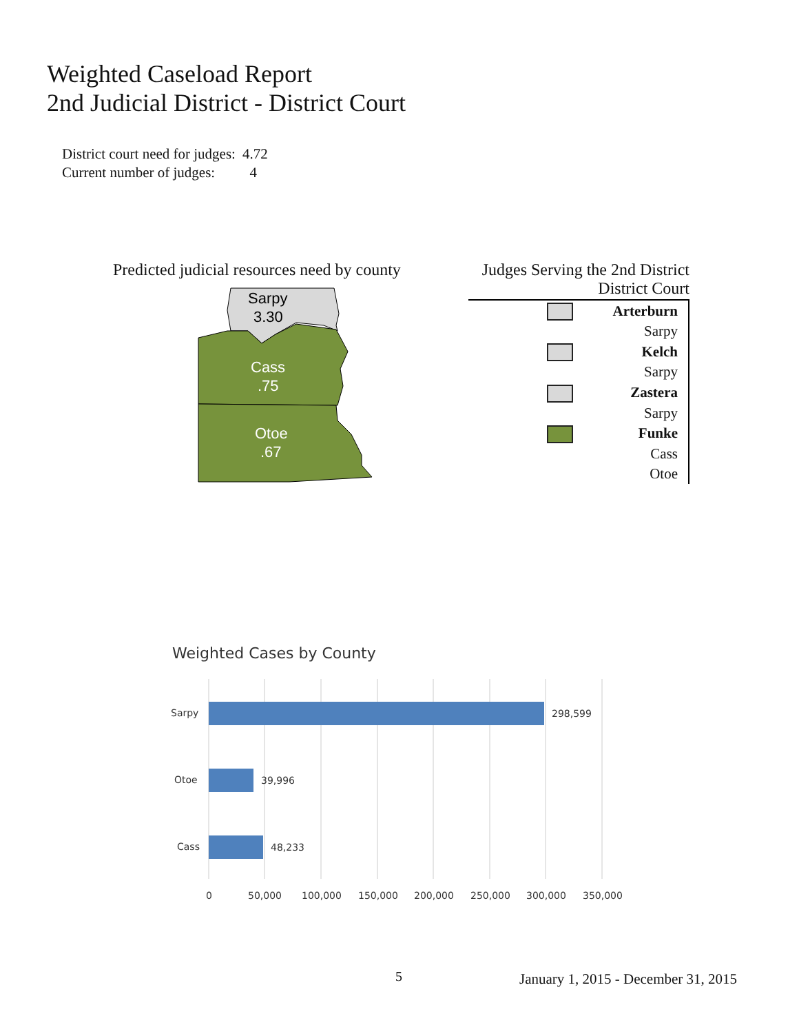Weighted Caseload Report
2nd Judicial District - District Court
| District court need for judges: | 4.72 |
| Current number of judges: | 4 |
Predicted judicial resources need by county
Sarpy
3.30
Cass
.75
Otoe
.67
Judges Serving the 2nd District
District Court
| | Arterburn |
| | Sarpy |
| | Kelch |
| | Sarpy |
| | Zastera |
| | Sarpy |
| | Funke |
| | Cass |
| | Otoe |
Weighted Cases by County
Sarpy
298,599
Otoe
39,996
Cass
48,233
0
50,000
100,000
150,000
200,000
250,000
300,000
350,000
5
January 1, 2015 - December 31, 2015